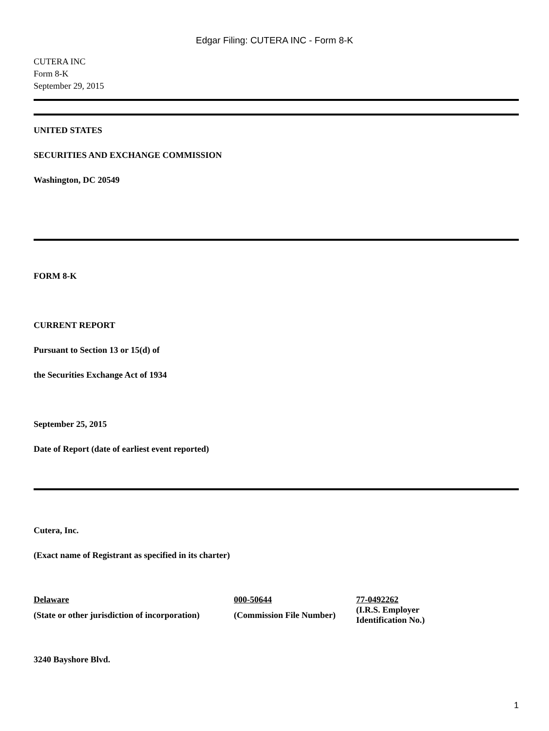Edgar Filing: CUTERA INC - Form 8-K
CUTERA INC
Form 8-K
September 29, 2015
UNITED STATES
SECURITIES AND EXCHANGE COMMISSION
Washington, DC 20549
FORM 8-K
CURRENT REPORT
Pursuant to Section 13 or 15(d) of
the Securities Exchange Act of 1934
September 25, 2015
Date of Report (date of earliest event reported)
Cutera, Inc.
(Exact name of Registrant as specified in its charter)
| Delaware | 000-50644 | 77-0492262 |
| (State or other jurisdiction of incorporation) | (Commission File Number) | (I.R.S. Employer Identification No.) |
3240 Bayshore Blvd.
1